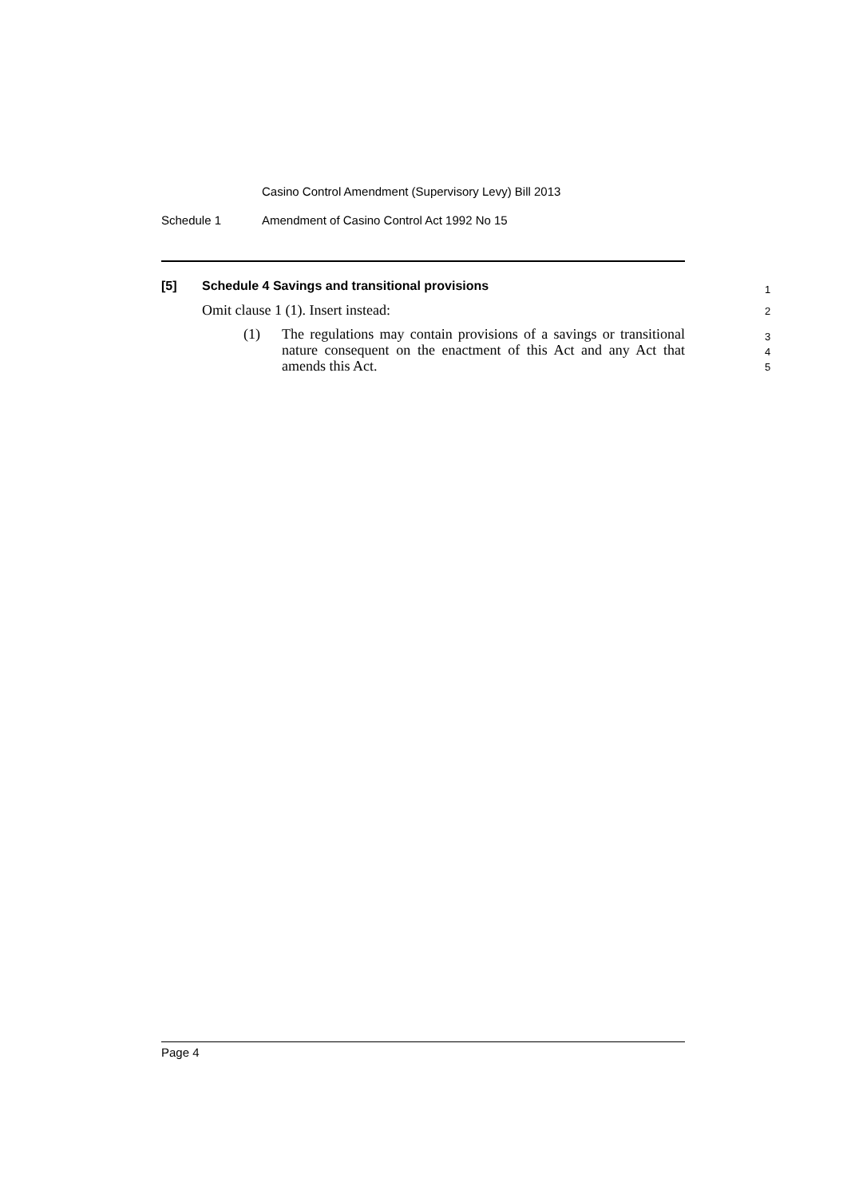Casino Control Amendment (Supervisory Levy) Bill 2013
Schedule 1 Amendment of Casino Control Act 1992 No 15
[5] Schedule 4 Savings and transitional provisions 1
Omit clause 1 (1). Insert instead: 2
(1) The regulations may contain provisions of a savings or transitional nature consequent on the enactment of this Act and any Act that amends this Act.
3
4
5
Page 4